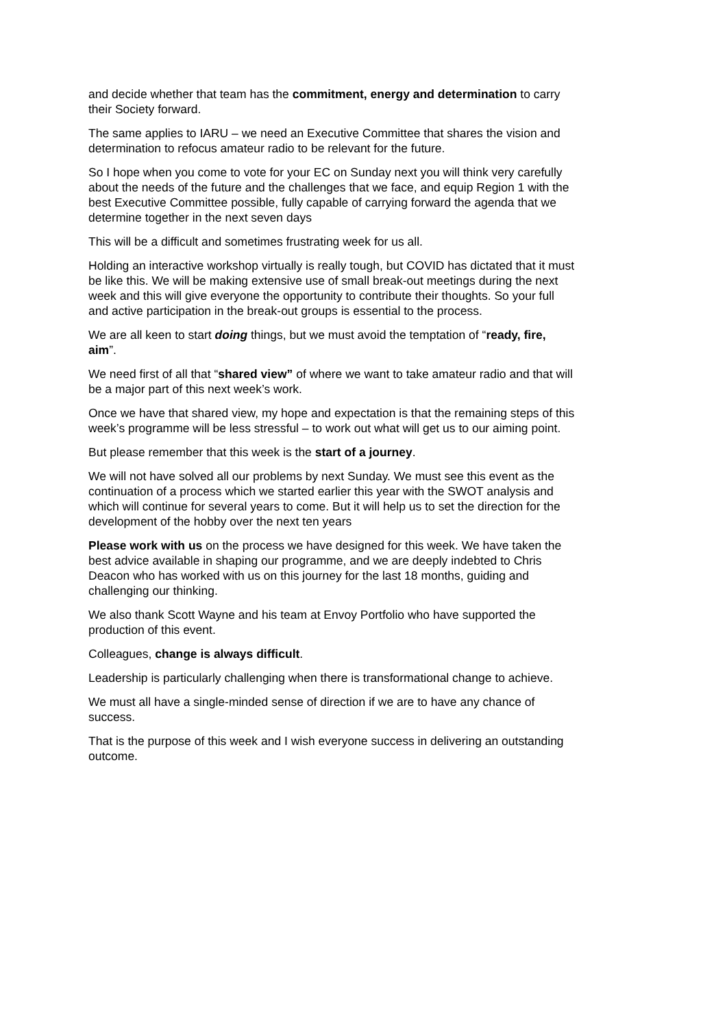and decide whether that team has the commitment, energy and determination to carry their Society forward.
The same applies to IARU – we need an Executive Committee that shares the vision and determination to refocus amateur radio to be relevant for the future.
So I hope when you come to vote for your EC on Sunday next you will think very carefully about the needs of the future and the challenges that we face, and equip Region 1 with the best Executive Committee possible, fully capable of carrying forward the agenda that we determine together in the next seven days
This will be a difficult and sometimes frustrating week for us all.
Holding an interactive workshop virtually is really tough, but COVID has dictated that it must be like this. We will be making extensive use of small break-out meetings during the next week and this will give everyone the opportunity to contribute their thoughts. So your full and active participation in the break-out groups is essential to the process.
We are all keen to start doing things, but we must avoid the temptation of “ready, fire, aim”.
We need first of all that “shared view” of where we want to take amateur radio and that will be a major part of this next week’s work.
Once we have that shared view, my hope and expectation is that the remaining steps of this week’s programme will be less stressful – to work out what will get us to our aiming point.
But please remember that this week is the start of a journey.
We will not have solved all our problems by next Sunday. We must see this event as the continuation of a process which we started earlier this year with the SWOT analysis and which will continue for several years to come. But it will help us to set the direction for the development of the hobby over the next ten years
Please work with us on the process we have designed for this week. We have taken the best advice available in shaping our programme, and we are deeply indebted to Chris Deacon who has worked with us on this journey for the last 18 months, guiding and challenging our thinking.
We also thank Scott Wayne and his team at Envoy Portfolio who have supported the production of this event.
Colleagues, change is always difficult.
Leadership is particularly challenging when there is transformational change to achieve.
We must all have a single-minded sense of direction if we are to have any chance of success.
That is the purpose of this week and I wish everyone success in delivering an outstanding outcome.